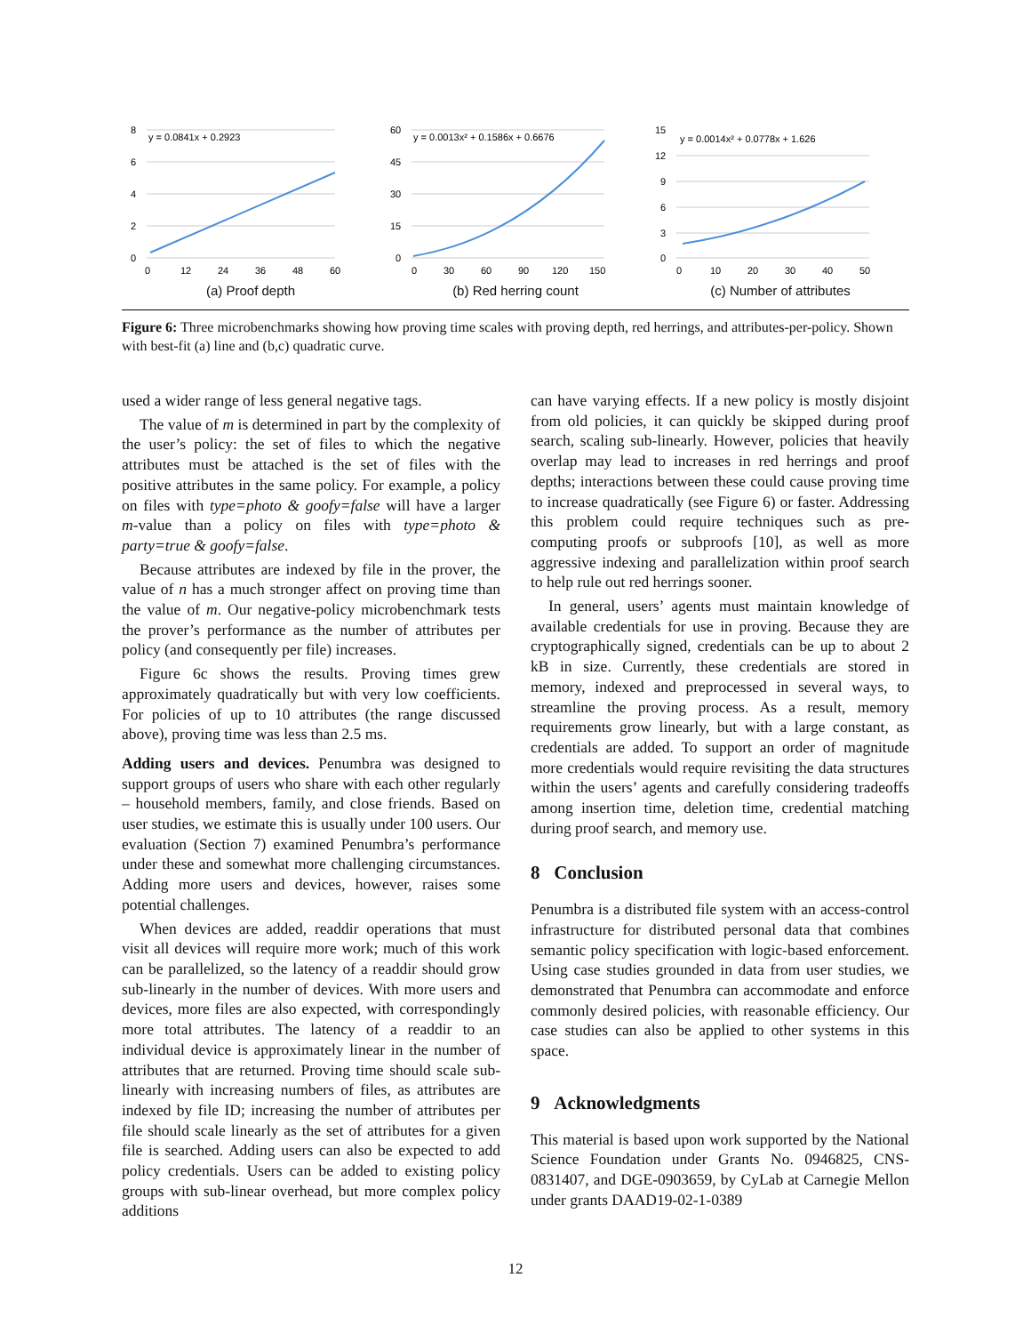8
6
4
2
0
y = 0.0841x + 0.2923
0
12
24
36
48
60
(a) Proof depth
60
45
30
15
0
y = 0.0013x² + 0.1586x + 0.6676
0
30
60
90
120
150
(b) Red herring count
15
12
9
6
3
0
y = 0.0014x² + 0.0778x + 1.626
0
10
20
30
40
50
(c) Number of attributes
Figure 6: Three microbenchmarks showing how proving time scales with proving depth, red herrings, and attributes-per-policy. Shown with best-fit (a) line and (b,c) quadratic curve.
used a wider range of less general negative tags.
The value of m is determined in part by the complexity of the user’s policy: the set of files to which the negative attributes must be attached is the set of files with the positive attributes in the same policy. For example, a policy on files with type=photo & goofy=false will have a larger m-value than a policy on files with type=photo & party=true & goofy=false.
Because attributes are indexed by file in the prover, the value of n has a much stronger affect on proving time than the value of m. Our negative-policy microbenchmark tests the prover’s performance as the number of attributes per policy (and consequently per file) increases.
Figure 6c shows the results. Proving times grew approximately quadratically but with very low coefficients. For policies of up to 10 attributes (the range discussed above), proving time was less than 2.5 ms.
Adding users and devices. Penumbra was designed to support groups of users who share with each other regularly – household members, family, and close friends. Based on user studies, we estimate this is usually under 100 users. Our evaluation (Section 7) examined Penumbra’s performance under these and somewhat more challenging circumstances. Adding more users and devices, however, raises some potential challenges.
When devices are added, readdir operations that must visit all devices will require more work; much of this work can be parallelized, so the latency of a readdir should grow sub-linearly in the number of devices. With more users and devices, more files are also expected, with correspondingly more total attributes. The latency of a readdir to an individual device is approximately linear in the number of attributes that are returned. Proving time should scale sub-linearly with increasing numbers of files, as attributes are indexed by file ID; increasing the number of attributes per file should scale linearly as the set of attributes for a given file is searched. Adding users can also be expected to add policy credentials. Users can be added to existing policy groups with sub-linear overhead, but more complex policy additions
can have varying effects. If a new policy is mostly disjoint from old policies, it can quickly be skipped during proof search, scaling sub-linearly. However, policies that heavily overlap may lead to increases in red herrings and proof depths; interactions between these could cause proving time to increase quadratically (see Figure 6) or faster. Addressing this problem could require techniques such as pre-computing proofs or subproofs [10], as well as more aggressive indexing and parallelization within proof search to help rule out red herrings sooner.
In general, users’ agents must maintain knowledge of available credentials for use in proving. Because they are cryptographically signed, credentials can be up to about 2 kB in size. Currently, these credentials are stored in memory, indexed and preprocessed in several ways, to streamline the proving process. As a result, memory requirements grow linearly, but with a large constant, as credentials are added. To support an order of magnitude more credentials would require revisiting the data structures within the users’ agents and carefully considering tradeoffs among insertion time, deletion time, credential matching during proof search, and memory use.
8 Conclusion
Penumbra is a distributed file system with an access-control infrastructure for distributed personal data that combines semantic policy specification with logic-based enforcement. Using case studies grounded in data from user studies, we demonstrated that Penumbra can accommodate and enforce commonly desired policies, with reasonable efficiency. Our case studies can also be applied to other systems in this space.
9 Acknowledgments
This material is based upon work supported by the National Science Foundation under Grants No. 0946825, CNS-0831407, and DGE-0903659, by CyLab at Carnegie Mellon under grants DAAD19-02-1-0389
12